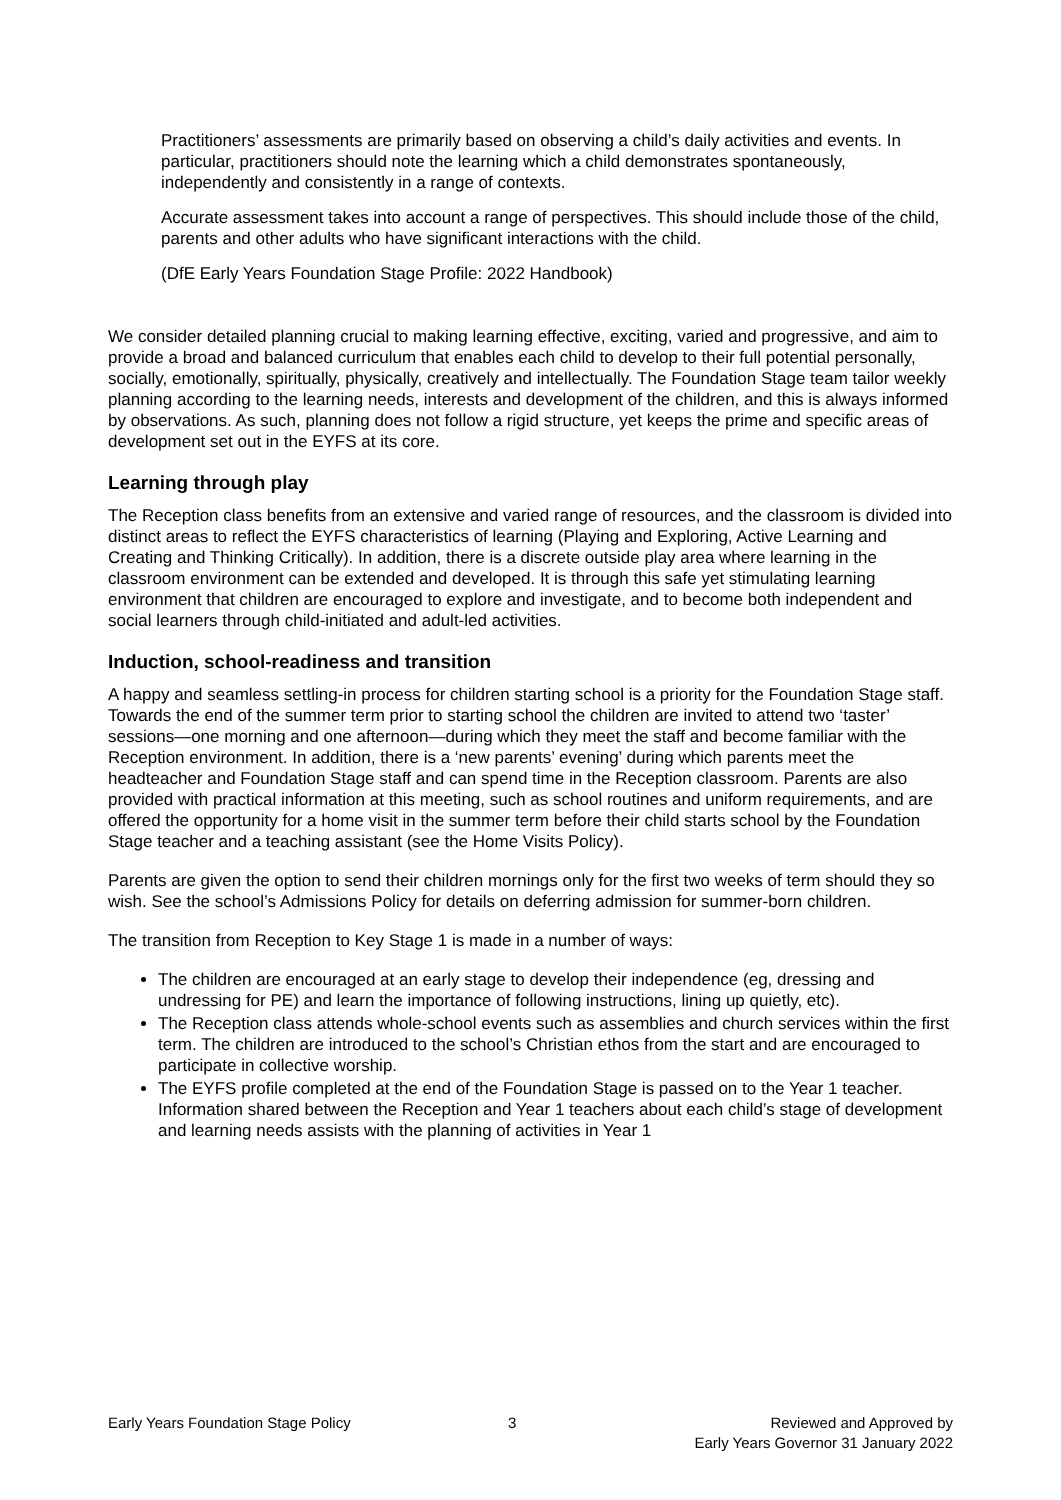Practitioners’ assessments are primarily based on observing a child’s daily activities and events. In particular, practitioners should note the learning which a child demonstrates spontaneously, independently and consistently in a range of contexts.
Accurate assessment takes into account a range of perspectives. This should include those of the child, parents and other adults who have significant interactions with the child.
(DfE Early Years Foundation Stage Profile: 2022 Handbook)
We consider detailed planning crucial to making learning effective, exciting, varied and progressive, and aim to provide a broad and balanced curriculum that enables each child to develop to their full potential personally, socially, emotionally, spiritually, physically, creatively and intellectually. The Foundation Stage team tailor weekly planning according to the learning needs, interests and development of the children, and this is always informed by observations. As such, planning does not follow a rigid structure, yet keeps the prime and specific areas of development set out in the EYFS at its core.
Learning through play
The Reception class benefits from an extensive and varied range of resources, and the classroom is divided into distinct areas to reflect the EYFS characteristics of learning (Playing and Exploring, Active Learning and Creating and Thinking Critically). In addition, there is a discrete outside play area where learning in the classroom environment can be extended and developed. It is through this safe yet stimulating learning environment that children are encouraged to explore and investigate, and to become both independent and social learners through child-initiated and adult-led activities.
Induction, school-readiness and transition
A happy and seamless settling-in process for children starting school is a priority for the Foundation Stage staff. Towards the end of the summer term prior to starting school the children are invited to attend two ‘taster’ sessions—one morning and one afternoon—during which they meet the staff and become familiar with the Reception environment. In addition, there is a ‘new parents’ evening’ during which parents meet the headteacher and Foundation Stage staff and can spend time in the Reception classroom. Parents are also provided with practical information at this meeting, such as school routines and uniform requirements, and are offered the opportunity for a home visit in the summer term before their child starts school by the Foundation Stage teacher and a teaching assistant (see the Home Visits Policy).
Parents are given the option to send their children mornings only for the first two weeks of term should they so wish. See the school’s Admissions Policy for details on deferring admission for summer-born children.
The transition from Reception to Key Stage 1 is made in a number of ways:
The children are encouraged at an early stage to develop their independence (eg, dressing and undressing for PE) and learn the importance of following instructions, lining up quietly, etc).
The Reception class attends whole-school events such as assemblies and church services within the first term. The children are introduced to the school’s Christian ethos from the start and are encouraged to participate in collective worship.
The EYFS profile completed at the end of the Foundation Stage is passed on to the Year 1 teacher. Information shared between the Reception and Year 1 teachers about each child’s stage of development and learning needs assists with the planning of activities in Year 1
Early Years Foundation Stage Policy 3 Reviewed and Approved by
Early Years Governor 31 January 2022